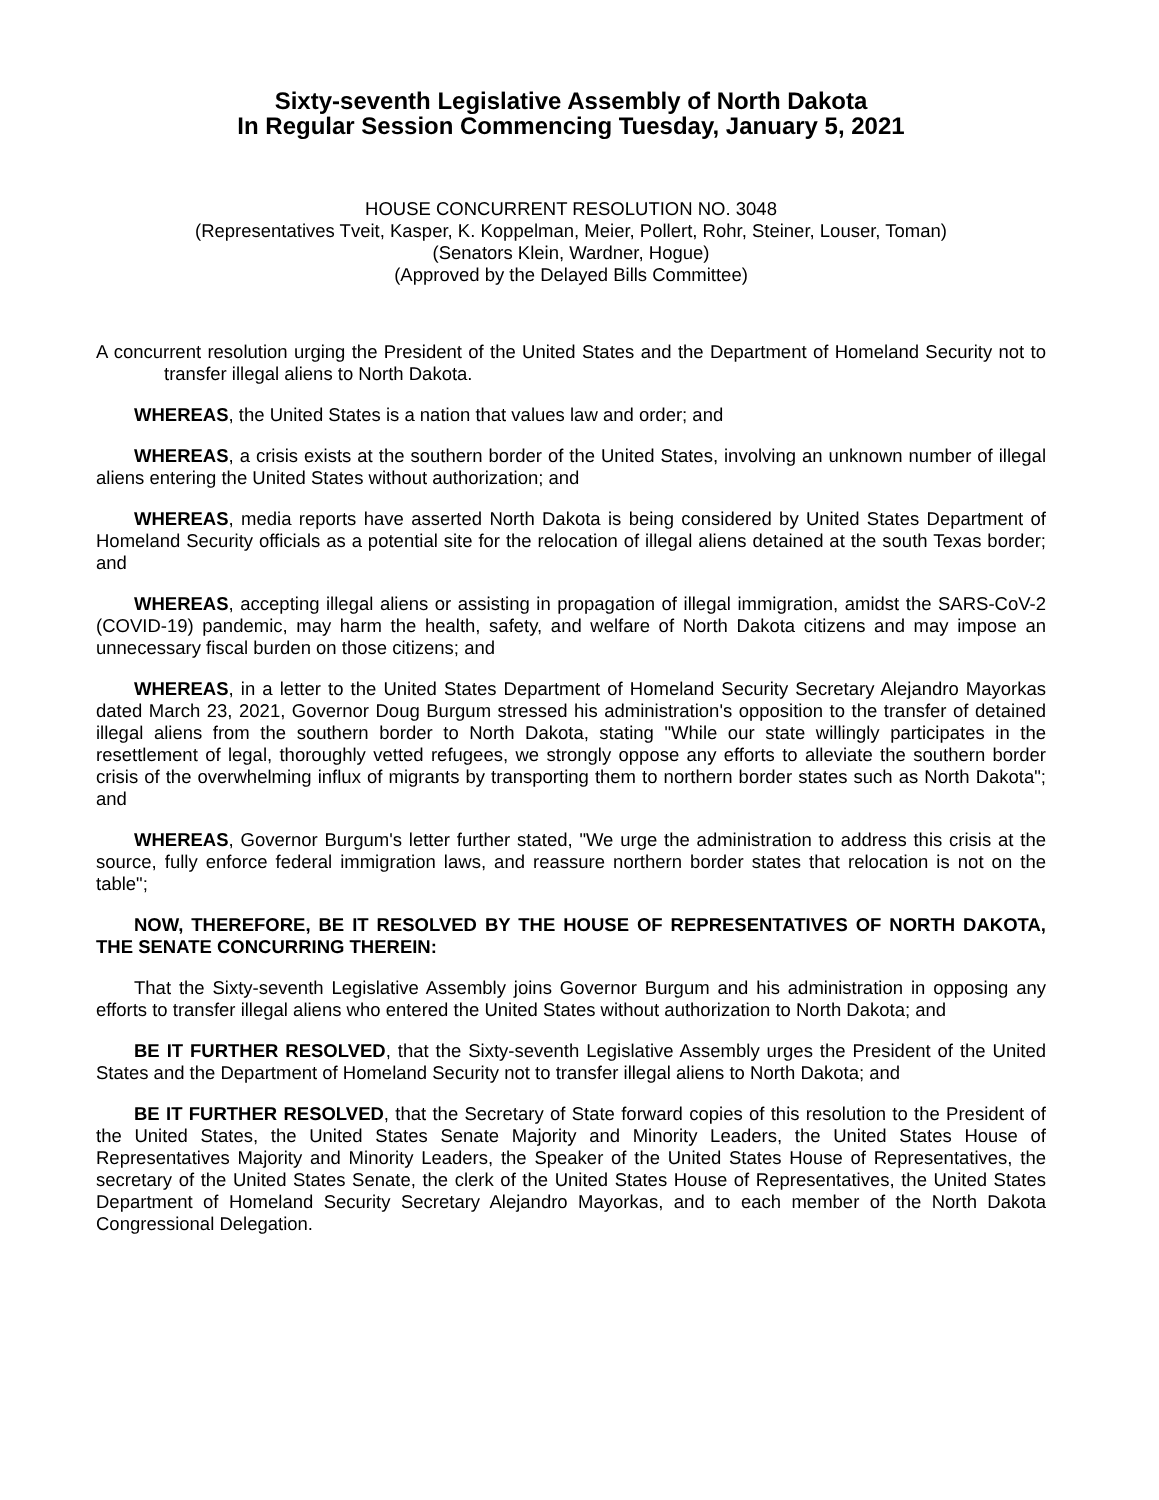Sixty-seventh Legislative Assembly of North Dakota
In Regular Session Commencing Tuesday, January 5, 2021
HOUSE CONCURRENT RESOLUTION NO. 3048
(Representatives Tveit, Kasper, K. Koppelman, Meier, Pollert, Rohr, Steiner, Louser, Toman)
(Senators Klein, Wardner, Hogue)
(Approved by the Delayed Bills Committee)
A concurrent resolution urging the President of the United States and the Department of Homeland Security not to transfer illegal aliens to North Dakota.
WHEREAS, the United States is a nation that values law and order; and
WHEREAS, a crisis exists at the southern border of the United States, involving an unknown number of illegal aliens entering the United States without authorization; and
WHEREAS, media reports have asserted North Dakota is being considered by United States Department of Homeland Security officials as a potential site for the relocation of illegal aliens detained at the south Texas border; and
WHEREAS, accepting illegal aliens or assisting in propagation of illegal immigration, amidst the SARS-CoV-2 (COVID-19) pandemic, may harm the health, safety, and welfare of North Dakota citizens and may impose an unnecessary fiscal burden on those citizens; and
WHEREAS, in a letter to the United States Department of Homeland Security Secretary Alejandro Mayorkas dated March 23, 2021, Governor Doug Burgum stressed his administration's opposition to the transfer of detained illegal aliens from the southern border to North Dakota, stating "While our state willingly participates in the resettlement of legal, thoroughly vetted refugees, we strongly oppose any efforts to alleviate the southern border crisis of the overwhelming influx of migrants by transporting them to northern border states such as North Dakota"; and
WHEREAS, Governor Burgum's letter further stated, "We urge the administration to address this crisis at the source, fully enforce federal immigration laws, and reassure northern border states that relocation is not on the table";
NOW, THEREFORE, BE IT RESOLVED BY THE HOUSE OF REPRESENTATIVES OF NORTH DAKOTA, THE SENATE CONCURRING THEREIN:
That the Sixty-seventh Legislative Assembly joins Governor Burgum and his administration in opposing any efforts to transfer illegal aliens who entered the United States without authorization to North Dakota; and
BE IT FURTHER RESOLVED, that the Sixty-seventh Legislative Assembly urges the President of the United States and the Department of Homeland Security not to transfer illegal aliens to North Dakota; and
BE IT FURTHER RESOLVED, that the Secretary of State forward copies of this resolution to the President of the United States, the United States Senate Majority and Minority Leaders, the United States House of Representatives Majority and Minority Leaders, the Speaker of the United States House of Representatives, the secretary of the United States Senate, the clerk of the United States House of Representatives, the United States Department of Homeland Security Secretary Alejandro Mayorkas, and to each member of the North Dakota Congressional Delegation.